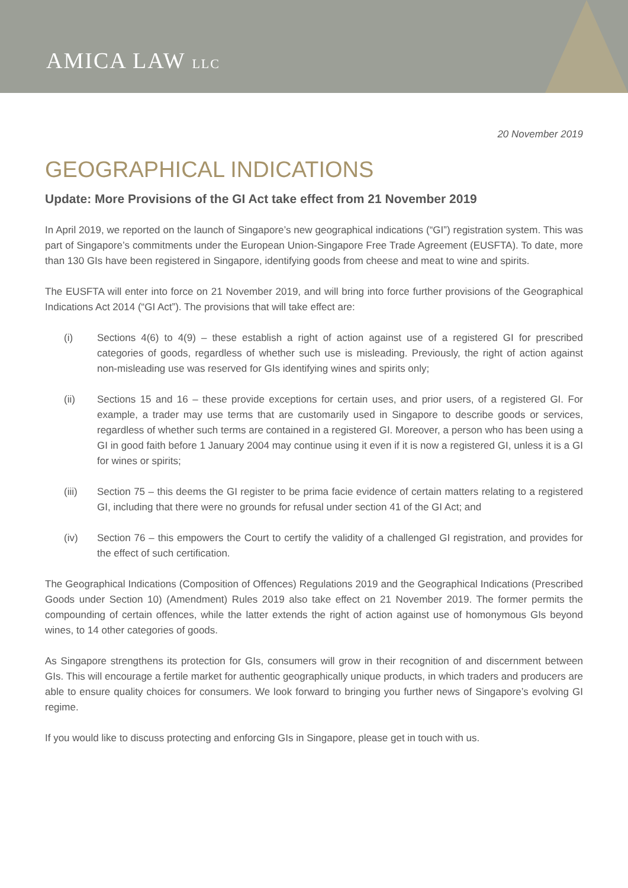AMICA LAW LLC
20 November 2019
GEOGRAPHICAL INDICATIONS
Update: More Provisions of the GI Act take effect from 21 November 2019
In April 2019, we reported on the launch of Singapore’s new geographical indications (“GI”) registration system. This was part of Singapore’s commitments under the European Union-Singapore Free Trade Agreement (EUSFTA). To date, more than 130 GIs have been registered in Singapore, identifying goods from cheese and meat to wine and spirits.
The EUSFTA will enter into force on 21 November 2019, and will bring into force further provisions of the Geographical Indications Act 2014 (“GI Act”). The provisions that will take effect are:
(i) Sections 4(6) to 4(9) – these establish a right of action against use of a registered GI for prescribed categories of goods, regardless of whether such use is misleading. Previously, the right of action against non-misleading use was reserved for GIs identifying wines and spirits only;
(ii) Sections 15 and 16 – these provide exceptions for certain uses, and prior users, of a registered GI. For example, a trader may use terms that are customarily used in Singapore to describe goods or services, regardless of whether such terms are contained in a registered GI. Moreover, a person who has been using a GI in good faith before 1 January 2004 may continue using it even if it is now a registered GI, unless it is a GI for wines or spirits;
(iii) Section 75 – this deems the GI register to be prima facie evidence of certain matters relating to a registered GI, including that there were no grounds for refusal under section 41 of the GI Act; and
(iv) Section 76 – this empowers the Court to certify the validity of a challenged GI registration, and provides for the effect of such certification.
The Geographical Indications (Composition of Offences) Regulations 2019 and the Geographical Indications (Prescribed Goods under Section 10) (Amendment) Rules 2019 also take effect on 21 November 2019. The former permits the compounding of certain offences, while the latter extends the right of action against use of homonymous GIs beyond wines, to 14 other categories of goods.
As Singapore strengthens its protection for GIs, consumers will grow in their recognition of and discernment between GIs. This will encourage a fertile market for authentic geographically unique products, in which traders and producers are able to ensure quality choices for consumers. We look forward to bringing you further news of Singapore’s evolving GI regime.
If you would like to discuss protecting and enforcing GIs in Singapore, please get in touch with us.